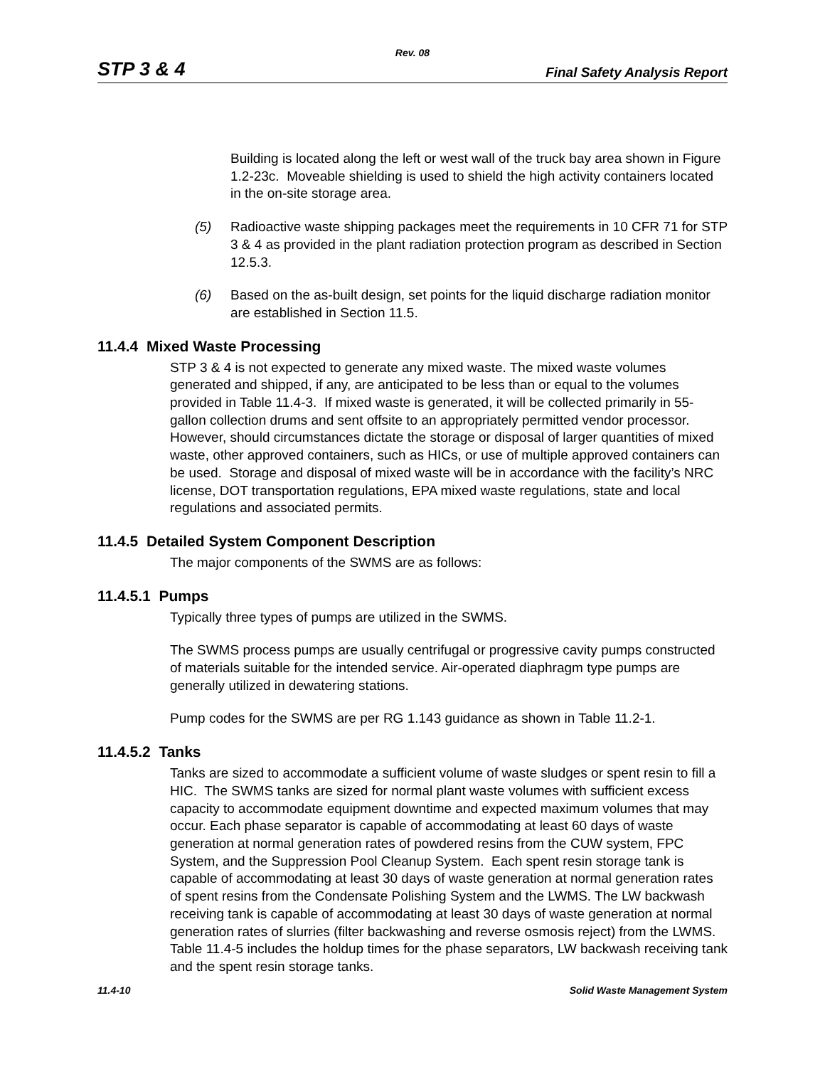Rev. 08
STP 3 & 4 Final Safety Analysis Report
Building is located along the left or west wall of the truck bay area shown in Figure 1.2-23c. Moveable shielding is used to shield the high activity containers located in the on-site storage area.
(5) Radioactive waste shipping packages meet the requirements in 10 CFR 71 for STP 3 & 4 as provided in the plant radiation protection program as described in Section 12.5.3.
(6) Based on the as-built design, set points for the liquid discharge radiation monitor are established in Section 11.5.
11.4.4 Mixed Waste Processing
STP 3 & 4 is not expected to generate any mixed waste. The mixed waste volumes generated and shipped, if any, are anticipated to be less than or equal to the volumes provided in Table 11.4-3. If mixed waste is generated, it will be collected primarily in 55-gallon collection drums and sent offsite to an appropriately permitted vendor processor. However, should circumstances dictate the storage or disposal of larger quantities of mixed waste, other approved containers, such as HICs, or use of multiple approved containers can be used. Storage and disposal of mixed waste will be in accordance with the facility’s NRC license, DOT transportation regulations, EPA mixed waste regulations, state and local regulations and associated permits.
11.4.5 Detailed System Component Description
The major components of the SWMS are as follows:
11.4.5.1 Pumps
Typically three types of pumps are utilized in the SWMS.
The SWMS process pumps are usually centrifugal or progressive cavity pumps constructed of materials suitable for the intended service. Air-operated diaphragm type pumps are generally utilized in dewatering stations.
Pump codes for the SWMS are per RG 1.143 guidance as shown in Table 11.2-1.
11.4.5.2 Tanks
Tanks are sized to accommodate a sufficient volume of waste sludges or spent resin to fill a HIC. The SWMS tanks are sized for normal plant waste volumes with sufficient excess capacity to accommodate equipment downtime and expected maximum volumes that may occur. Each phase separator is capable of accommodating at least 60 days of waste generation at normal generation rates of powdered resins from the CUW system, FPC System, and the Suppression Pool Cleanup System. Each spent resin storage tank is capable of accommodating at least 30 days of waste generation at normal generation rates of spent resins from the Condensate Polishing System and the LWMS. The LW backwash receiving tank is capable of accommodating at least 30 days of waste generation at normal generation rates of slurries (filter backwashing and reverse osmosis reject) from the LWMS. Table 11.4-5 includes the holdup times for the phase separators, LW backwash receiving tank and the spent resin storage tanks.
11.4-10 Solid Waste Management System